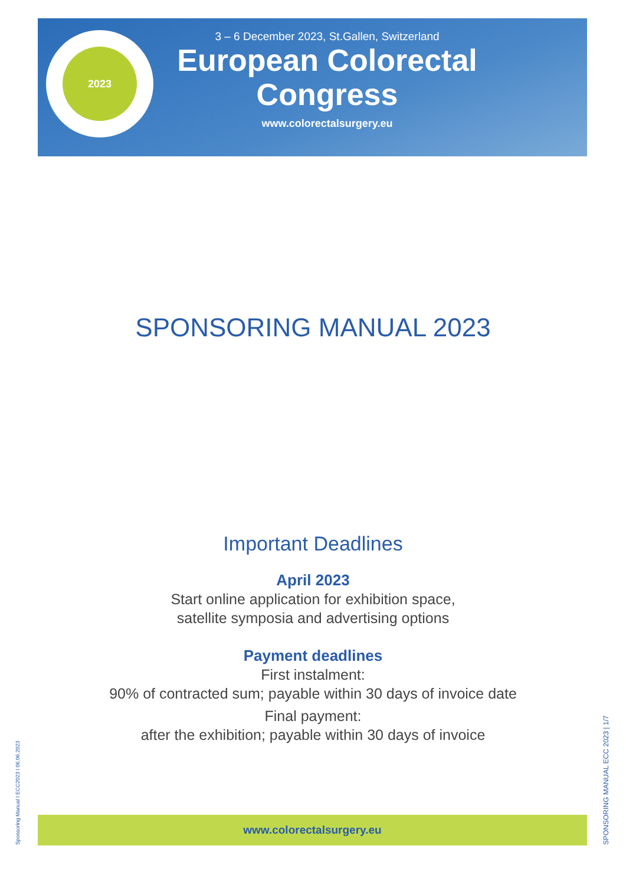2023
3 – 6 December 2023, St.Gallen, Switzerland
European Colorectal
Congress
www.colorectalsurgery.eu
SPONSORING MANUAL 2023
Important Deadlines
April 2023
Start online application for exhibition space,
satellite symposia and advertising options
Payment deadlines
First instalment:
90% of contracted sum; payable within 30 days of invoice date
Final payment:
after the exhibition; payable within 30 days of invoice
www.colorectalsurgery.eu
Sponsoring Manual I ECC2023 I 06.06.2023 SPONSORING MANUAL ECC 2023 | 1/7